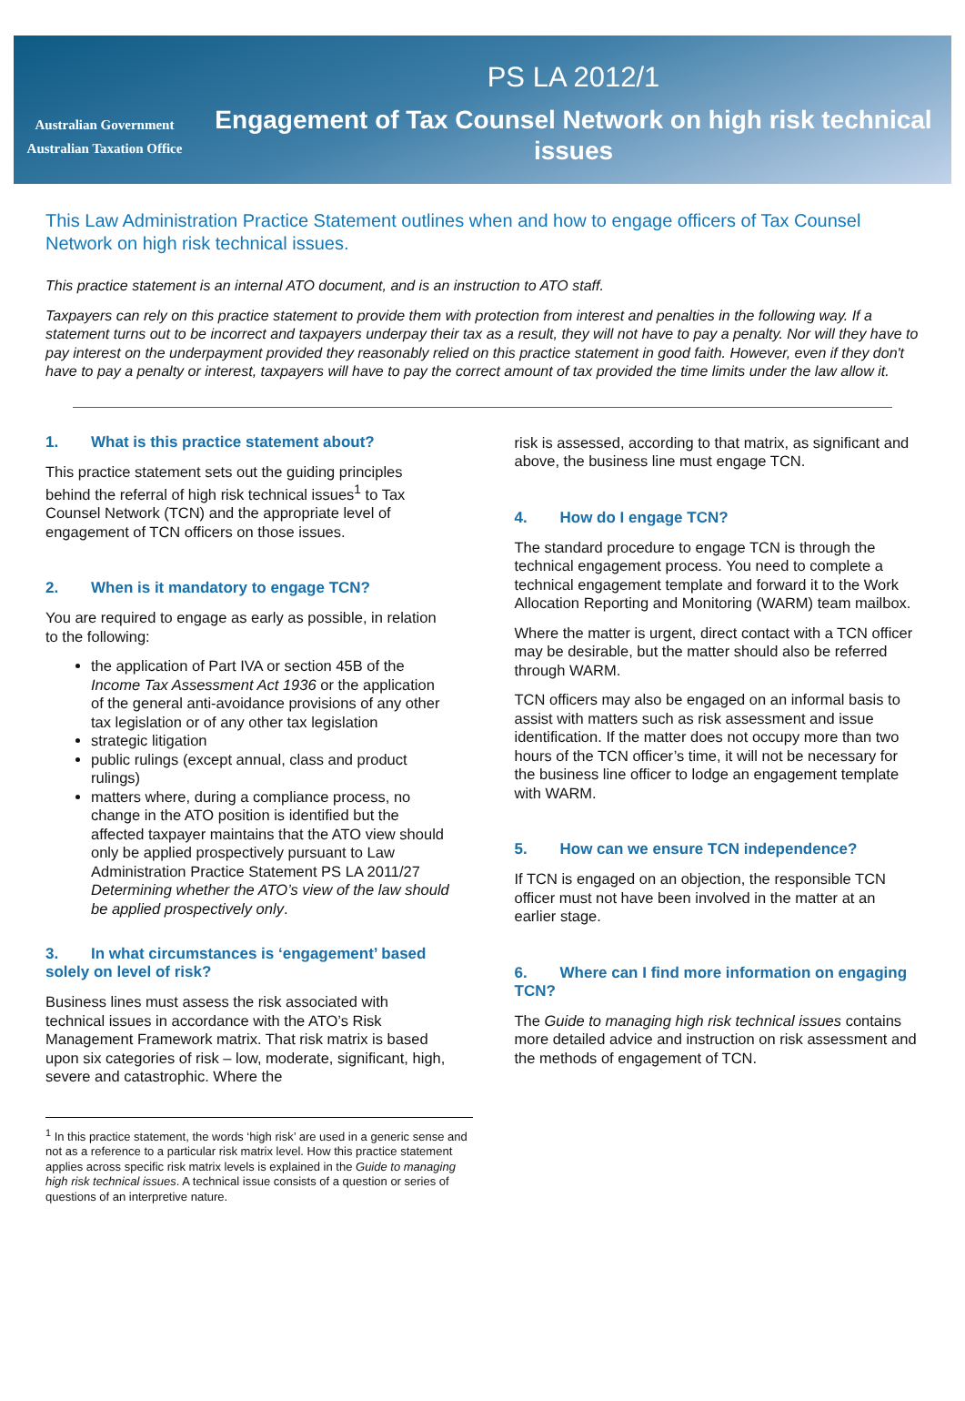Australian Government
Australian Taxation Office
PS LA 2012/1
Engagement of Tax Counsel Network on high risk technical issues
This Law Administration Practice Statement outlines when and how to engage officers of Tax Counsel Network on high risk technical issues.
This practice statement is an internal ATO document, and is an instruction to ATO staff.
Taxpayers can rely on this practice statement to provide them with protection from interest and penalties in the following way. If a statement turns out to be incorrect and taxpayers underpay their tax as a result, they will not have to pay a penalty. Nor will they have to pay interest on the underpayment provided they reasonably relied on this practice statement in good faith. However, even if they don't have to pay a penalty or interest, taxpayers will have to pay the correct amount of tax provided the time limits under the law allow it.
1. What is this practice statement about?
This practice statement sets out the guiding principles behind the referral of high risk technical issues<sup>1</sup> to Tax Counsel Network (TCN) and the appropriate level of engagement of TCN officers on those issues.
2. When is it mandatory to engage TCN?
You are required to engage as early as possible, in relation to the following:
the application of Part IVA or section 45B of the Income Tax Assessment Act 1936 or the application of the general anti-avoidance provisions of any other tax legislation or of any other tax legislation
strategic litigation
public rulings (except annual, class and product rulings)
matters where, during a compliance process, no change in the ATO position is identified but the affected taxpayer maintains that the ATO view should only be applied prospectively pursuant to Law Administration Practice Statement PS LA 2011/27 Determining whether the ATO’s view of the law should be applied prospectively only.
3. In what circumstances is ‘engagement’ based solely on level of risk?
Business lines must assess the risk associated with technical issues in accordance with the ATO’s Risk Management Framework matrix. That risk matrix is based upon six categories of risk – low, moderate, significant, high, severe and catastrophic. Where the
risk is assessed, according to that matrix, as significant and above, the business line must engage TCN.
4. How do I engage TCN?
The standard procedure to engage TCN is through the technical engagement process. You need to complete a technical engagement template and forward it to the Work Allocation Reporting and Monitoring (WARM) team mailbox.
Where the matter is urgent, direct contact with a TCN officer may be desirable, but the matter should also be referred through WARM.
TCN officers may also be engaged on an informal basis to assist with matters such as risk assessment and issue identification. If the matter does not occupy more than two hours of the TCN officer’s time, it will not be necessary for the business line officer to lodge an engagement template with WARM.
5. How can we ensure TCN independence?
If TCN is engaged on an objection, the responsible TCN officer must not have been involved in the matter at an earlier stage.
6. Where can I find more information on engaging TCN?
The Guide to managing high risk technical issues contains more detailed advice and instruction on risk assessment and the methods of engagement of TCN.
<sup>1</sup> In this practice statement, the words ‘high risk’ are used in a generic sense and not as a reference to a particular risk matrix level. How this practice statement applies across specific risk matrix levels is explained in the Guide to managing high risk technical issues. A technical issue consists of a question or series of questions of an interpretive nature.